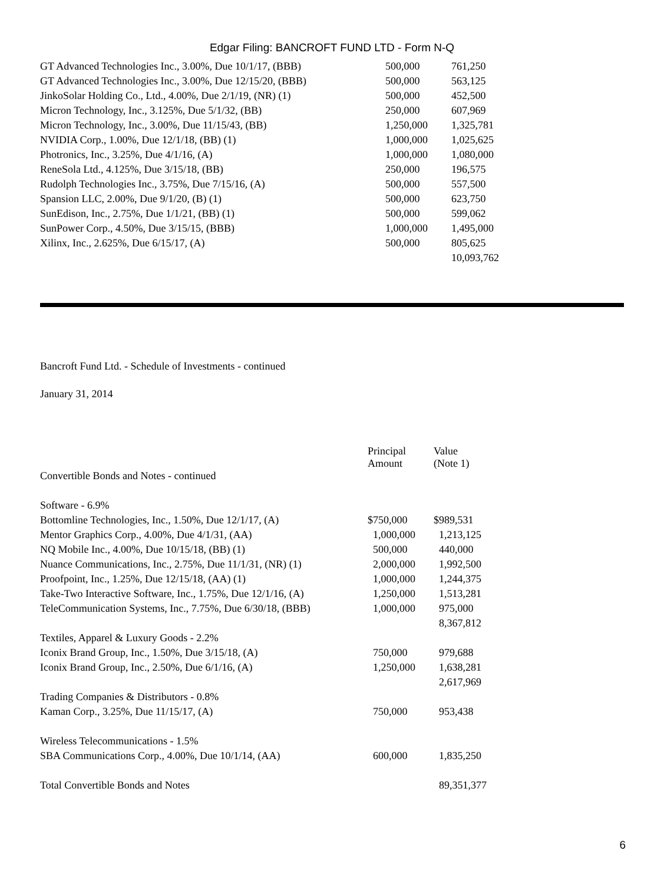Edgar Filing: BANCROFT FUND LTD - Form N-Q
| GT Advanced Technologies Inc., 3.00%, Due 10/1/17, (BBB) | 500,000 | 761,250 |
| GT Advanced Technologies Inc., 3.00%, Due 12/15/20, (BBB) | 500,000 | 563,125 |
| JinkoSolar Holding Co., Ltd., 4.00%, Due 2/1/19, (NR) (1) | 500,000 | 452,500 |
| Micron Technology, Inc., 3.125%, Due 5/1/32, (BB) | 250,000 | 607,969 |
| Micron Technology, Inc., 3.00%, Due 11/15/43, (BB) | 1,250,000 | 1,325,781 |
| NVIDIA Corp., 1.00%, Due 12/1/18, (BB) (1) | 1,000,000 | 1,025,625 |
| Photronics, Inc., 3.25%, Due 4/1/16, (A) | 1,000,000 | 1,080,000 |
| ReneSola Ltd., 4.125%, Due 3/15/18, (BB) | 250,000 | 196,575 |
| Rudolph Technologies Inc., 3.75%, Due 7/15/16, (A) | 500,000 | 557,500 |
| Spansion LLC, 2.00%, Due 9/1/20, (B) (1) | 500,000 | 623,750 |
| SunEdison, Inc., 2.75%, Due 1/1/21, (BB) (1) | 500,000 | 599,062 |
| SunPower Corp., 4.50%, Due 3/15/15, (BBB) | 1,000,000 | 1,495,000 |
| Xilinx, Inc., 2.625%, Due 6/15/17, (A) | 500,000 | 805,625 |
| | | 10,093,762 |
Bancroft Fund Ltd. - Schedule of Investments - continued
January 31, 2014
| | Principal Amount | Value (Note 1) |
| Convertible Bonds and Notes - continued | | |
| Software - 6.9% | | |
| Bottomline Technologies, Inc., 1.50%, Due 12/1/17, (A) | $750,000 | $989,531 |
| Mentor Graphics Corp., 4.00%, Due 4/1/31, (AA) | 1,000,000 | 1,213,125 |
| NQ Mobile Inc., 4.00%, Due 10/15/18, (BB) (1) | 500,000 | 440,000 |
| Nuance Communications, Inc., 2.75%, Due 11/1/31, (NR) (1) | 2,000,000 | 1,992,500 |
| Proofpoint, Inc., 1.25%, Due 12/15/18, (AA) (1) | 1,000,000 | 1,244,375 |
| Take-Two Interactive Software, Inc., 1.75%, Due 12/1/16, (A) | 1,250,000 | 1,513,281 |
| TeleCommunication Systems, Inc., 7.75%, Due 6/30/18, (BBB) | 1,000,000 | 975,000 |
| | | 8,367,812 |
| Textiles, Apparel & Luxury Goods - 2.2% | | |
| Iconix Brand Group, Inc., 1.50%, Due 3/15/18, (A) | 750,000 | 979,688 |
| Iconix Brand Group, Inc., 2.50%, Due 6/1/16, (A) | 1,250,000 | 1,638,281 |
| | | 2,617,969 |
| Trading Companies & Distributors - 0.8% | | |
| Kaman Corp., 3.25%, Due 11/15/17, (A) | 750,000 | 953,438 |
| Wireless Telecommunications - 1.5% | | |
| SBA Communications Corp., 4.00%, Due 10/1/14, (AA) | 600,000 | 1,835,250 |
| Total Convertible Bonds and Notes | | 89,351,377 |
6